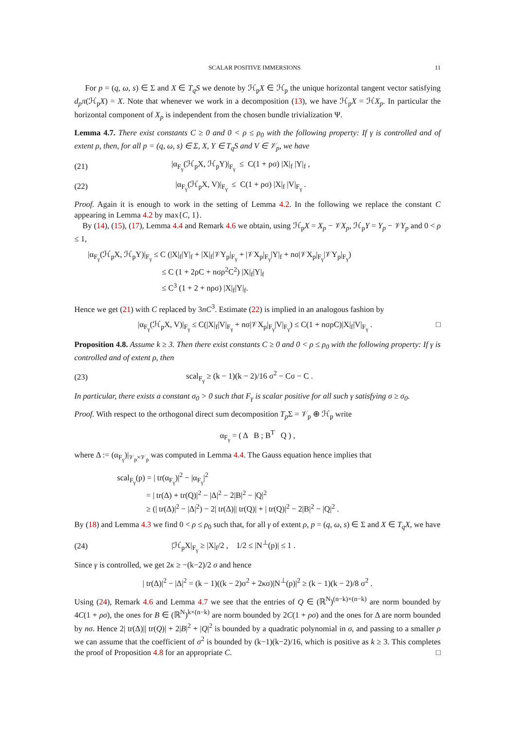SCALAR POSITIVE IMMERSIONS 11
For p = (q, ω, s) ∈ Σ and X ∈ T<sub>q</sub>S we denote by ℋ<sub>p</sub>X ∈ ℋ<sub>p</sub> the unique horizontal tangent vector satisfying d<sub>p</sub>π(ℋ<sub>p</sub>X) = X. Note that whenever we work in a decomposition (13), we have ℋ<sub>p</sub>X = ℋX<sub>p</sub>. In particular the horizontal component of X<sub>p</sub> is independent from the chosen bundle trivialization Ψ.
Lemma 4.7. There exist constants C ≥ 0 and 0 < ρ ≤ ρ<sub>0</sub> with the following property: If γ is controlled and of extent ρ, then, for all p = (q, ω, s) ∈ Σ, X, Y ∈ T<sub>q</sub>S and V ∈ 𝒱<sub>p</sub>, we have
(21) |α<sub>F<sub>γ</sub></sub>(ℋ<sub>p</sub>X, ℋ<sub>p</sub>Y)|<sub>F<sub>γ</sub></sub> ≤ C(1 + ρσ) |X|<sub>f</sub> |Y|<sub>f</sub> ,
(22) |α<sub>F<sub>γ</sub></sub>(ℋ<sub>p</sub>X, V)|<sub>F<sub>γ</sub></sub> ≤ C(1 + ρσ) |X|<sub>f</sub> |V|<sub>F<sub>γ</sub></sub> .
Proof. Again it is enough to work in the setting of Lemma 4.2. In the following we replace the constant C appearing in Lemma 4.2 by max{C, 1}.
By (14), (15), (17), Lemma 4.4 and Remark 4.6 we obtain, using ℋ<sub>p</sub>X = X<sub>p</sub> − 𝒱X<sub>p</sub>, ℋ<sub>p</sub>Y = Y<sub>p</sub> − 𝒱Y<sub>p</sub> and 0 < ρ ≤ 1,
|α<sub>F<sub>γ</sub></sub>(ℋ<sub>p</sub>X, ℋ<sub>p</sub>Y)|<sub>F<sub>γ</sub></sub> ≤ C (|X|<sub>f</sub>|Y|<sub>f</sub> + |X|<sub>f</sub>|𝒱Y<sub>p</sub>|<sub>F<sub>γ</sub></sub> + |𝒱X<sub>p</sub>|<sub>F<sub>γ</sub></sub>|Y|<sub>f</sub> + nσ|𝒱X<sub>p</sub>|<sub>F<sub>γ</sub></sub>|𝒱Y<sub>p</sub>|<sub>F<sub>γ</sub></sub>)
≤ C (1 + 2ρC + nσρ<sup>2</sup>C<sup>2</sup>) |X|<sub>f</sub>|Y|<sub>f</sub>
≤ C<sup>3</sup> (1 + 2 + nρσ) |X|<sub>f</sub>|Y|<sub>f</sub>.
Hence we get (21) with C replaced by 3nC<sup>3</sup>. Estimate (22) is implied in an analogous fashion by
|α<sub>F<sub>γ</sub></sub>(ℋ<sub>p</sub>X, V)|<sub>F<sub>γ</sub></sub> ≤ C(|X|<sub>f</sub>|V|<sub>F<sub>γ</sub></sub> + nσ|𝒱X<sub>p</sub>|<sub>F<sub>γ</sub></sub>|V|<sub>F<sub>γ</sub></sub>) ≤ C(1 + nσρC)|X|<sub>f</sub>|V|<sub>F<sub>γ</sub></sub> . □
Proposition 4.8. Assume k ≥ 3. Then there exist constants C ≥ 0 and 0 < ρ ≤ ρ<sub>0</sub> with the following property: If γ is controlled and of extent ρ, then
(23) scal<sub>F<sub>γ</sub></sub> ≥ (k − 1)(k − 2)/16 σ<sup>2</sup> − Cσ − C .
In particular, there exists a constant σ<sub>0</sub> > 0 such that F<sub>γ</sub> is scalar positive for all such γ satisfying σ ≥ σ<sub>0</sub>.
Proof. With respect to the orthogonal direct sum decomposition T<sub>p</sub> Σ = 𝒱<sub>p</sub> ⊕ ℋ<sub>p</sub> write
α<sub>F<sub>γ</sub></sub> = ( Δ B ; B<sup>T</sup> Q ) ,
where Δ := (α<sub>F<sub>γ</sub></sub>)|<sub>𝒱<sub>p</sub>×𝒱<sub>p</sub></sub> was computed in Lemma 4.4. The Gauss equation hence implies that
scal<sub>F<sub>γ</sub></sub>(p) = | tr(α<sub>F<sub>γ</sub></sub>)|<sup>2</sup> − |α<sub>F<sub>γ</sub></sub>|<sup>2</sup>
= | tr(Δ) + tr(Q)|<sup>2</sup> − |Δ|<sup>2</sup> − 2|B|<sup>2</sup> − |Q|<sup>2</sup>
≥ (| tr(Δ)|<sup>2</sup> − |Δ|<sup>2</sup>) − 2| tr(Δ)|| tr(Q)| + | tr(Q)|<sup>2</sup> − 2|B|<sup>2</sup> − |Q|<sup>2</sup> .
By (18) and Lemma 4.3 we find 0 < ρ ≤ ρ<sub>0</sub> such that, for all γ of extent ρ, p = (q, ω, s) ∈ Σ and X ∈ T<sub>q</sub>X, we have
(24) |ℋ<sub>p</sub>X|<sub>F<sub>γ</sub></sub> ≥ |X|<sub>f</sub>/2 , 1/2 ≤ |N<sup>⊥</sup>(p)| ≤ 1 .
Since γ is controlled, we get 2κ ≥ −(k−2)/2 σ and hence
| tr(Δ)|<sup>2</sup> − |Δ|<sup>2</sup> = (k − 1)((k − 2)σ<sup>2</sup> + 2κσ)|N<sup>⊥</sup>(p)|<sup>2</sup> ≥ (k − 1)(k − 2)/8 σ<sup>2</sup> .
Using (24), Remark 4.6 and Lemma 4.7 we see that the entries of Q ∈ (ℝ<sup>N</sup>)<sup>(n−k)×(n−k)</sup> are norm bounded by 4C(1 + ρσ), the ones for B ∈ (ℝ<sup>N</sup>)<sup>k×(n−k)</sup> are norm bounded by 2C(1 + ρσ) and the ones for Δ are norm bounded by nσ. Hence 2| tr(Δ)|| tr(Q)| + 2|B|<sup>2</sup> + |Q|<sup>2</sup> is bounded by a quadratic polynomial in σ, and passing to a smaller ρ we can assume that the coefficient of σ<sup>2</sup> is bounded by (k−1)(k−2)/16, which is positive as k ≥ 3. This completes the proof of Proposition 4.8 for an appropriate C. □